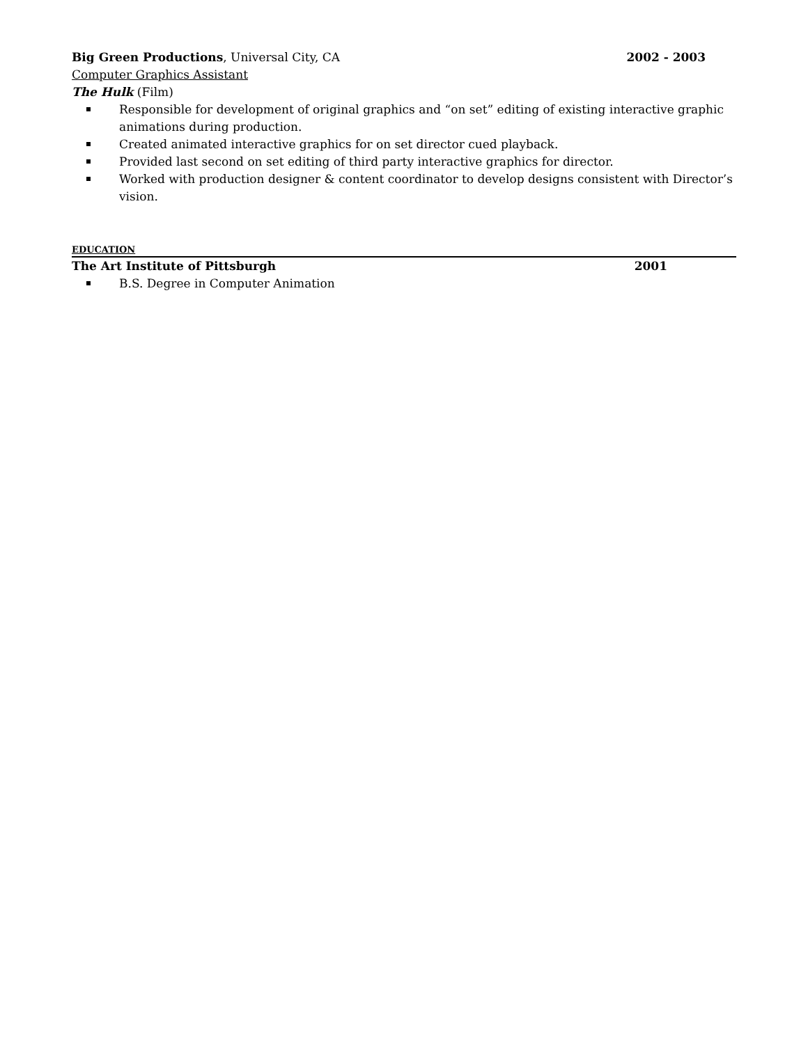Big Green Productions, Universal City, CA
2002 - 2003
Computer Graphics Assistant
The Hulk (Film)
Responsible for development of original graphics and “on set” editing of existing interactive graphic animations during production.
Created animated interactive graphics for on set director cued playback.
Provided last second on set editing of third party interactive graphics for director.
Worked with production designer & content coordinator to develop designs consistent with Director’s vision.
EDUCATION
The Art Institute of Pittsburgh
2001
B.S. Degree in Computer Animation